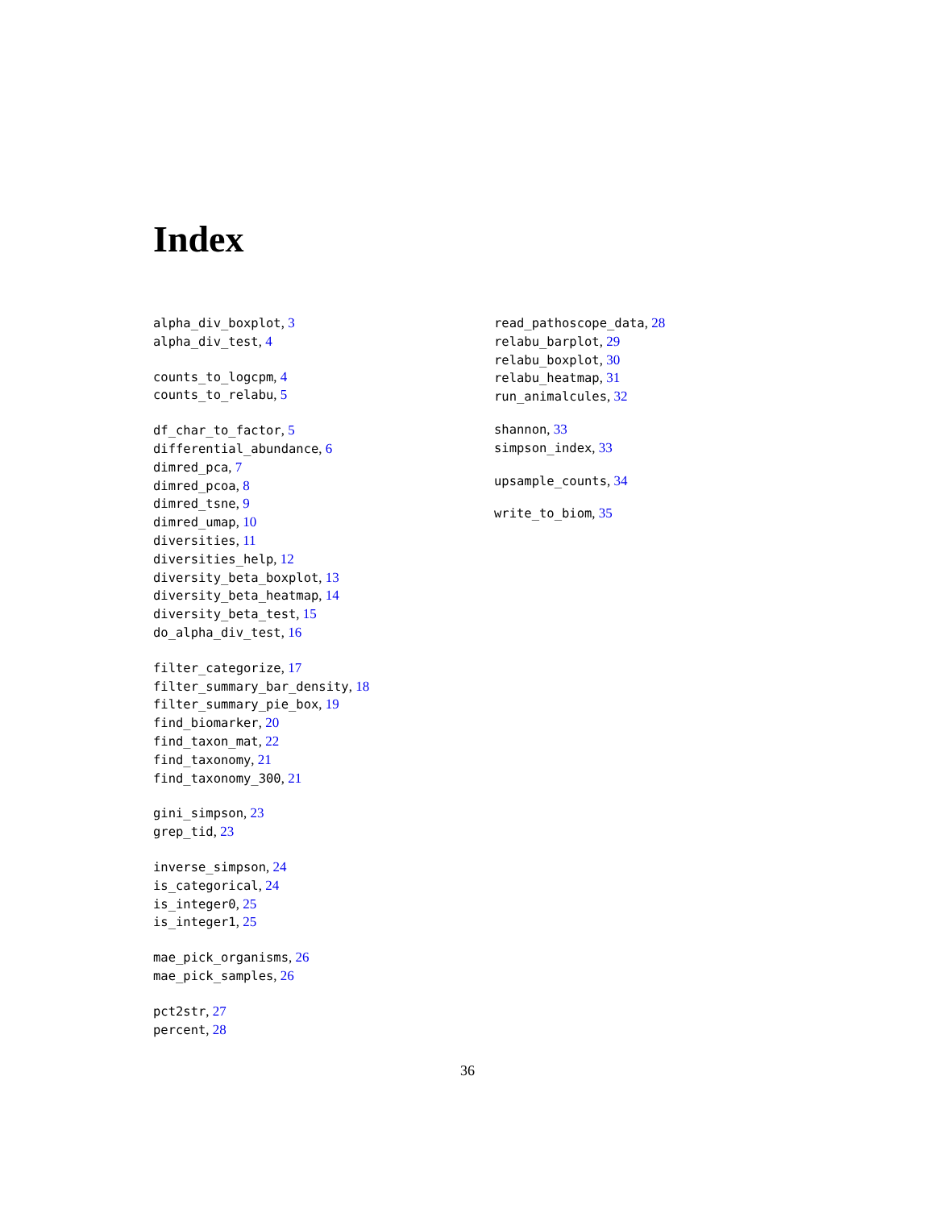Index
alpha_div_boxplot, 3
alpha_div_test, 4
counts_to_logcpm, 4
counts_to_relabu, 5
df_char_to_factor, 5
differential_abundance, 6
dimred_pca, 7
dimred_pcoa, 8
dimred_tsne, 9
dimred_umap, 10
diversities, 11
diversities_help, 12
diversity_beta_boxplot, 13
diversity_beta_heatmap, 14
diversity_beta_test, 15
do_alpha_div_test, 16
filter_categorize, 17
filter_summary_bar_density, 18
filter_summary_pie_box, 19
find_biomarker, 20
find_taxon_mat, 22
find_taxonomy, 21
find_taxonomy_300, 21
gini_simpson, 23
grep_tid, 23
inverse_simpson, 24
is_categorical, 24
is_integer0, 25
is_integer1, 25
mae_pick_organisms, 26
mae_pick_samples, 26
pct2str, 27
percent, 28
read_pathoscope_data, 28
relabu_barplot, 29
relabu_boxplot, 30
relabu_heatmap, 31
run_animalcules, 32
shannon, 33
simpson_index, 33
upsample_counts, 34
write_to_biom, 35
36